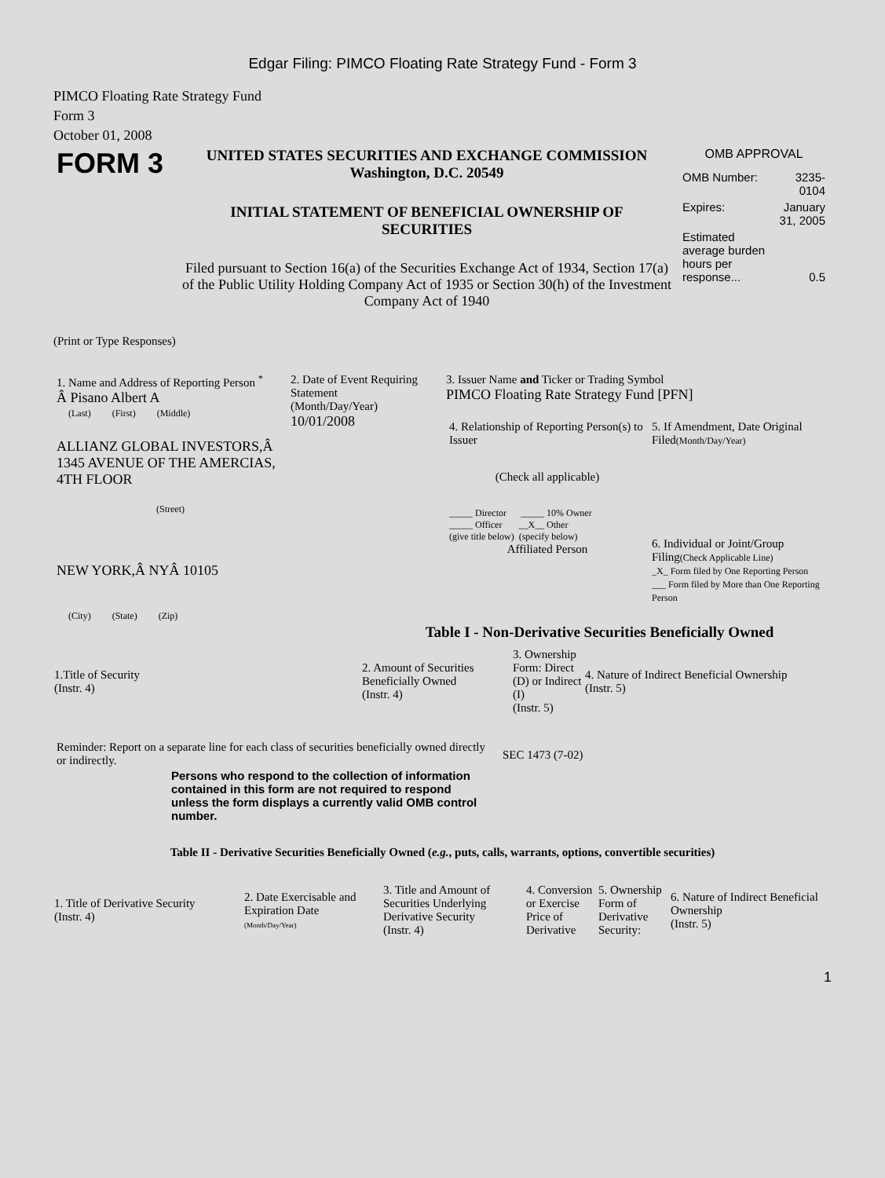Edgar Filing: PIMCO Floating Rate Strategy Fund - Form 3
PIMCO Floating Rate Strategy Fund
Form 3
October 01, 2008
| FORM 3 | UNITED STATES SECURITIES AND EXCHANGE COMMISSION Washington, D.C. 20549 INITIAL STATEMENT OF BENEFICIAL OWNERSHIP OF SECURITIES Filed pursuant to Section 16(a) of the Securities Exchange Act of 1934, Section 17(a) of the Public Utility Holding Company Act of 1935 or Section 30(h) of the Investment Company Act of 1940 | OMB APPROVAL / OMB Number: / 3235-0104 / / Expires: / January 31, 2005 / / Estimated average burden hours per response... / 0.5 / |
(Print or Type Responses)
| 1. Name and Address of Reporting Person <sup>*</sup> Â Pisano Albert A (Last) (First) (Middle) ALLIANZ GLOBAL INVESTORS,Â 1345 AVENUE OF THE AMERCIAS, 4TH FLOOR (Street) NEW YORK,Â NYÂ 10105 (City) (State) (Zip) | 2. Date of Event Requiring Statement (Month/Day/Year) 10/01/2008 | 3. Issuer Name and Ticker or Trading Symbol PIMCO Floating Rate Strategy Fund [PFN] / 4. Relationship of Reporting Person(s) to Issuer (Check all applicable) _____ Director _____ 10% Owner _____ Officer __X__ Other (give title below) (specify below) Affiliated Person / 5. If Amendment, Date Original Filed (Month/Day/Year) 6. Individual or Joint/Group Filing (Check Applicable Line) _X_ Form filed by One Reporting Person ___ Form filed by More than One Reporting Person / |
Table I - Non-Derivative Securities Beneficially Owned
| 1.Title of Security (Instr. 4) | 2. Amount of Securities Beneficially Owned (Instr. 4) | 3. Ownership Form: Direct (D) or Indirect (I) (Instr. 5) | 4. Nature of Indirect Beneficial Ownership (Instr. 5) |
| --- | --- | --- | --- |
| Reminder: Report on a separate line for each class of securities beneficially owned directly or indirectly. | SEC 1473 (7-02) |
Persons who respond to the collection of information contained in this form are not required to respond unless the form displays a currently valid OMB control number.
Table II - Derivative Securities Beneficially Owned (e.g., puts, calls, warrants, options, convertible securities)
| 1. Title of Derivative Security (Instr. 4) | 2. Date Exercisable and Expiration Date (Month/Day/Year) | 3. Title and Amount of Securities Underlying Derivative Security (Instr. 4) | 4. Conversion or Exercise Price of Derivative | 5. Ownership Form of Derivative Security: | 6. Nature of Indirect Beneficial Ownership (Instr. 5) |
| --- | --- | --- | --- | --- | --- |
1